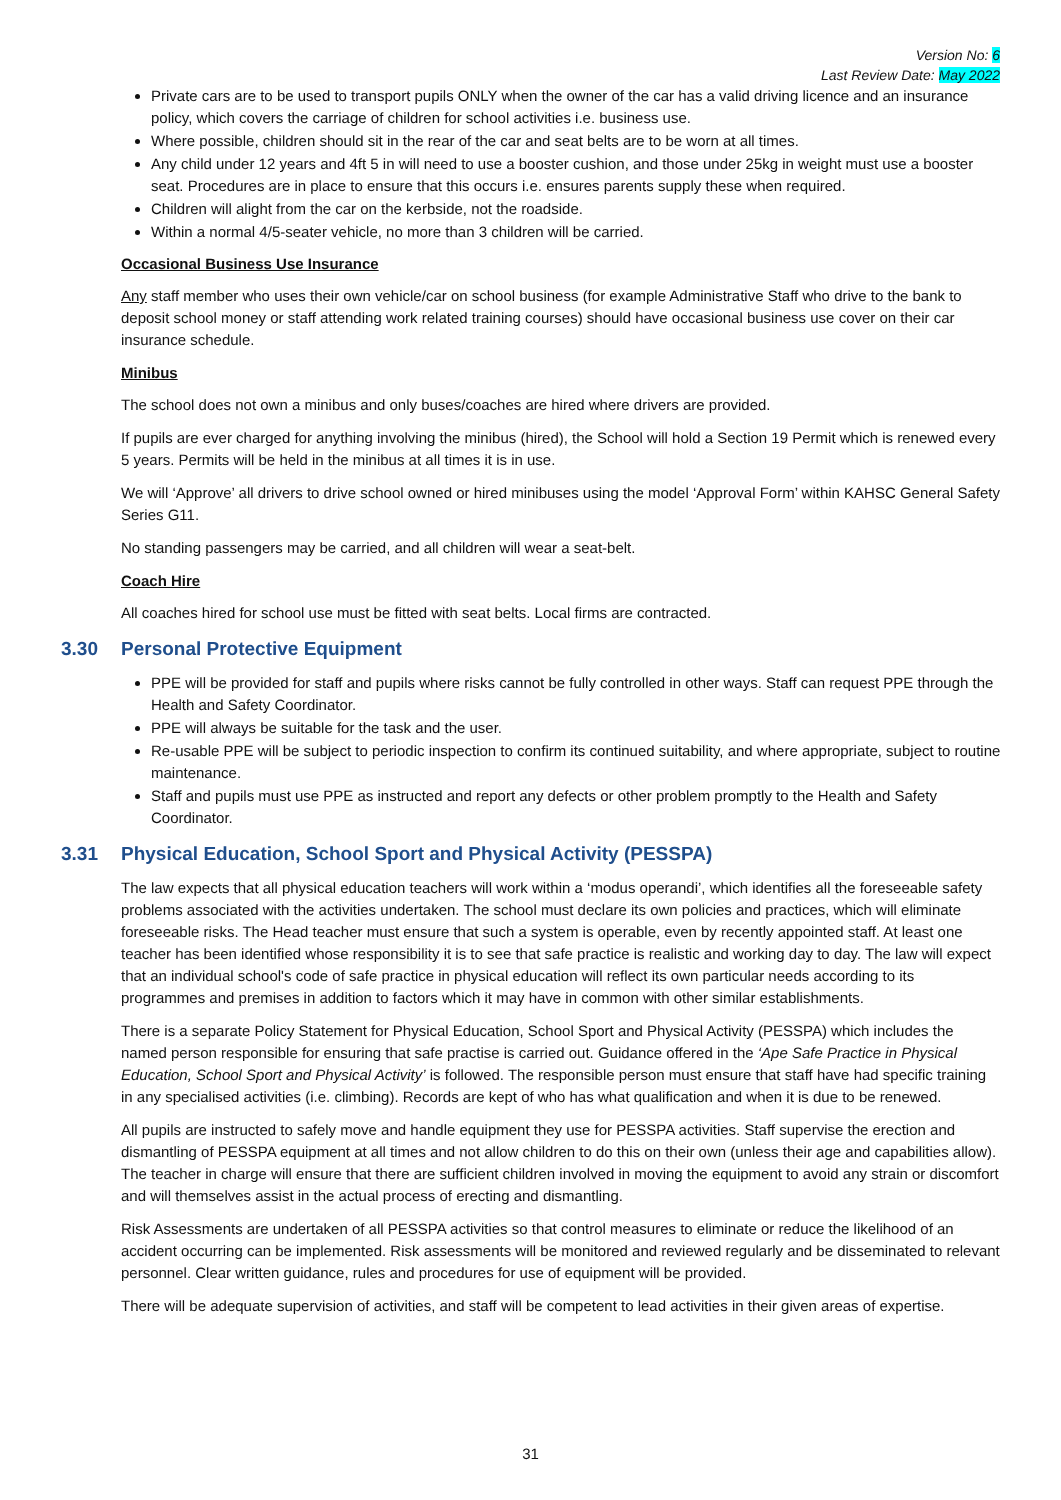Version No: 6
Last Review Date: May 2022
Private cars are to be used to transport pupils ONLY when the owner of the car has a valid driving licence and an insurance policy, which covers the carriage of children for school activities i.e. business use.
Where possible, children should sit in the rear of the car and seat belts are to be worn at all times.
Any child under 12 years and 4ft 5 in will need to use a booster cushion, and those under 25kg in weight must use a booster seat. Procedures are in place to ensure that this occurs i.e. ensures parents supply these when required.
Children will alight from the car on the kerbside, not the roadside.
Within a normal 4/5-seater vehicle, no more than 3 children will be carried.
Occasional Business Use Insurance
Any staff member who uses their own vehicle/car on school business (for example Administrative Staff who drive to the bank to deposit school money or staff attending work related training courses) should have occasional business use cover on their car insurance schedule.
Minibus
The school does not own a minibus and only buses/coaches are hired where drivers are provided.
If pupils are ever charged for anything involving the minibus (hired), the School will hold a Section 19 Permit which is renewed every 5 years. Permits will be held in the minibus at all times it is in use.
We will ‘Approve’ all drivers to drive school owned or hired minibuses using the model ‘Approval Form’ within KAHSC General Safety Series G11.
No standing passengers may be carried, and all children will wear a seat-belt.
Coach Hire
All coaches hired for school use must be fitted with seat belts. Local firms are contracted.
3.30 Personal Protective Equipment
PPE will be provided for staff and pupils where risks cannot be fully controlled in other ways. Staff can request PPE through the Health and Safety Coordinator.
PPE will always be suitable for the task and the user.
Re-usable PPE will be subject to periodic inspection to confirm its continued suitability, and where appropriate, subject to routine maintenance.
Staff and pupils must use PPE as instructed and report any defects or other problem promptly to the Health and Safety Coordinator.
3.31 Physical Education, School Sport and Physical Activity (PESSPA)
The law expects that all physical education teachers will work within a ‘modus operandi’, which identifies all the foreseeable safety problems associated with the activities undertaken. The school must declare its own policies and practices, which will eliminate foreseeable risks. The Head teacher must ensure that such a system is operable, even by recently appointed staff. At least one teacher has been identified whose responsibility it is to see that safe practice is realistic and working day to day. The law will expect that an individual school's code of safe practice in physical education will reflect its own particular needs according to its programmes and premises in addition to factors which it may have in common with other similar establishments.
There is a separate Policy Statement for Physical Education, School Sport and Physical Activity (PESSPA) which includes the named person responsible for ensuring that safe practise is carried out. Guidance offered in the ‘Ape Safe Practice in Physical Education, School Sport and Physical Activity’ is followed. The responsible person must ensure that staff have had specific training in any specialised activities (i.e. climbing). Records are kept of who has what qualification and when it is due to be renewed.
All pupils are instructed to safely move and handle equipment they use for PESSPA activities. Staff supervise the erection and dismantling of PESSPA equipment at all times and not allow children to do this on their own (unless their age and capabilities allow). The teacher in charge will ensure that there are sufficient children involved in moving the equipment to avoid any strain or discomfort and will themselves assist in the actual process of erecting and dismantling.
Risk Assessments are undertaken of all PESSPA activities so that control measures to eliminate or reduce the likelihood of an accident occurring can be implemented. Risk assessments will be monitored and reviewed regularly and be disseminated to relevant personnel. Clear written guidance, rules and procedures for use of equipment will be provided.
There will be adequate supervision of activities, and staff will be competent to lead activities in their given areas of expertise.
31